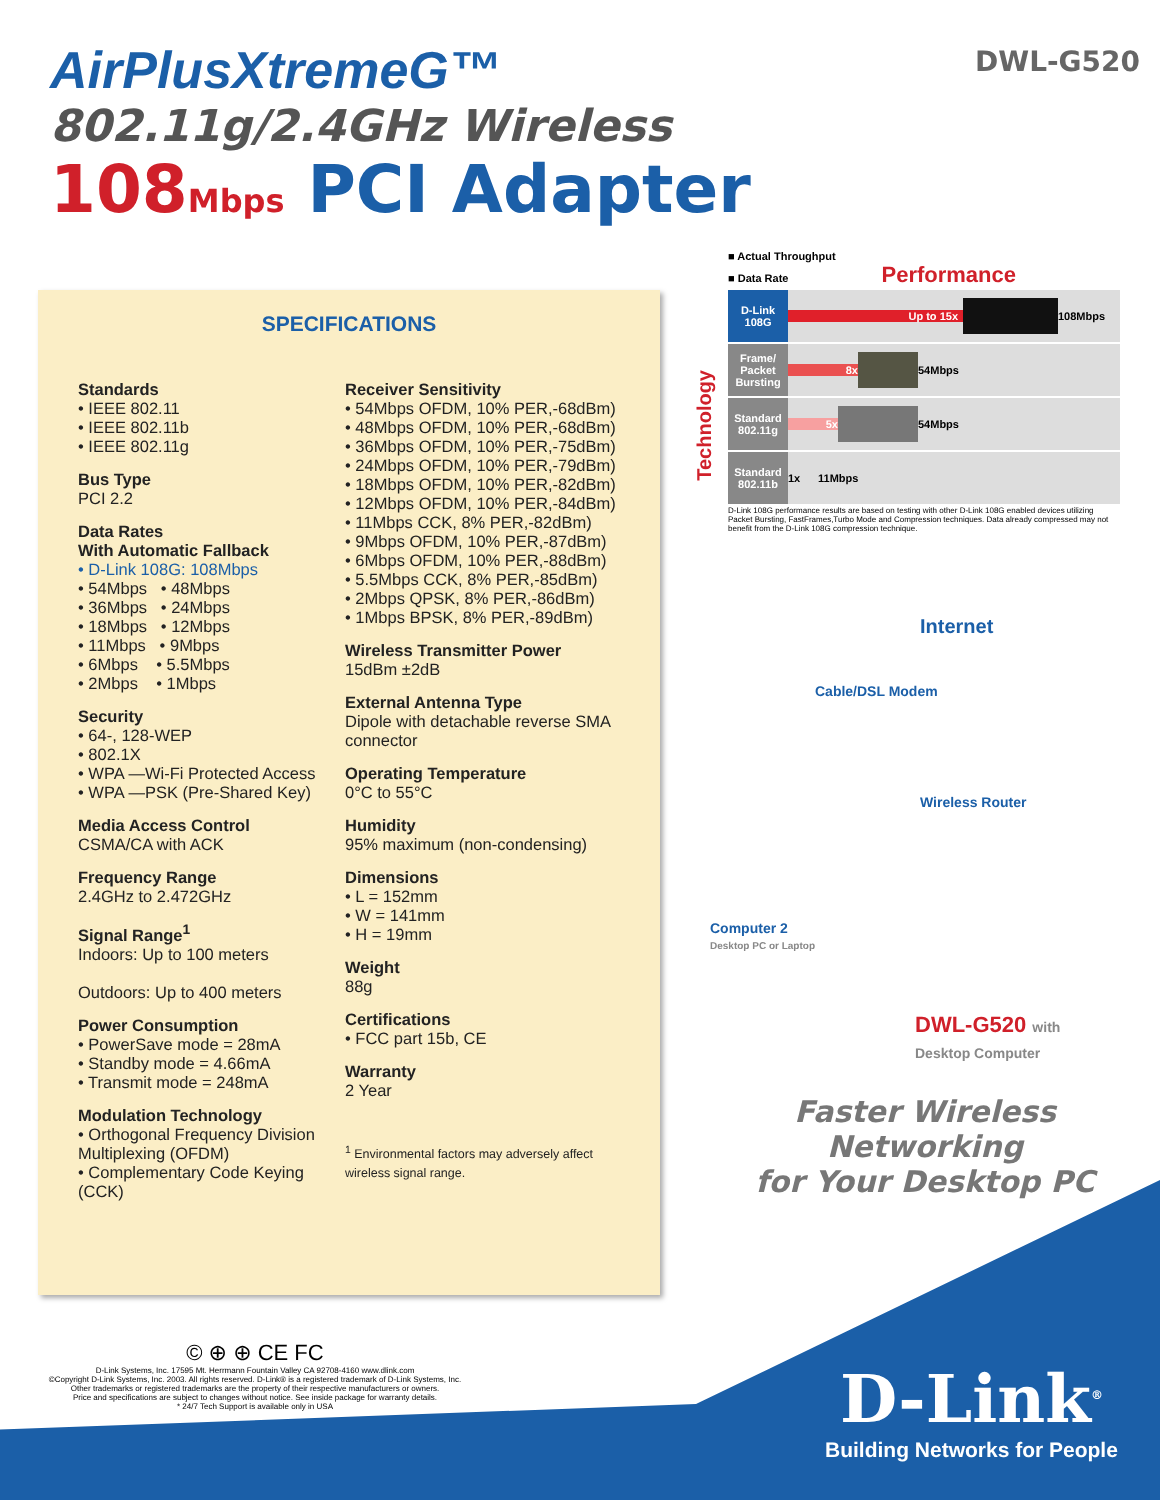AirPlusXtremeG™
802.11g/2.4GHz Wireless
108Mbps PCI Adapter
DWL-G520
SPECIFICATIONS
Standards
• IEEE 802.11
• IEEE 802.11b
• IEEE 802.11g
Bus Type
PCI 2.2
Data Rates
With Automatic Fallback
• D-Link 108G: 108Mbps
• 54Mbps • 48Mbps
• 36Mbps • 24Mbps
• 18Mbps • 12Mbps
• 11Mbps • 9Mbps
• 6Mbps • 5.5Mbps
• 2Mbps • 1Mbps
Security
• 64-, 128-WEP
• 802.1X
• WPA —Wi-Fi Protected Access
• WPA —PSK (Pre-Shared Key)
Media Access Control
CSMA/CA with ACK
Frequency Range
2.4GHz to 2.472GHz
Signal Range<sup>1</sup>
Indoors: Up to 100 meters
Outdoors: Up to 400 meters
Power Consumption
• PowerSave mode = 28mA
• Standby mode = 4.66mA
• Transmit mode = 248mA
Modulation Technology
• Orthogonal Frequency Division Multiplexing (OFDM)
• Complementary Code Keying (CCK)
Receiver Sensitivity
• 54Mbps OFDM, 10% PER,-68dBm)
• 48Mbps OFDM, 10% PER,-68dBm)
• 36Mbps OFDM, 10% PER,-75dBm)
• 24Mbps OFDM, 10% PER,-79dBm)
• 18Mbps OFDM, 10% PER,-82dBm)
• 12Mbps OFDM, 10% PER,-84dBm)
• 11Mbps CCK, 8% PER,-82dBm)
• 9Mbps OFDM, 10% PER,-87dBm)
• 6Mbps OFDM, 10% PER,-88dBm)
• 5.5Mbps CCK, 8% PER,-85dBm)
• 2Mbps QPSK, 8% PER,-86dBm)
• 1Mbps BPSK, 8% PER,-89dBm)
Wireless Transmitter Power
15dBm ±2dB
External Antenna Type
Dipole with detachable reverse SMA connector
Operating Temperature
0°C to 55°C
Humidity
95% maximum (non-condensing)
Dimensions
• L = 152mm
• W = 141mm
• H = 19mm
Weight
88g
Certifications
• FCC part 15b, CE
Warranty
2 Year
<sup>1</sup> Environmental factors may adversely affect wireless signal range.
■ Actual Throughput
■ Data Rate Performance
D-Link 108G
Up to 15x
108Mbps
Frame/ Packet Bursting
8x
54Mbps
Standard 802.11g
5x
54Mbps
Standard 802.11b
1x
11Mbps
D-Link 108G performance results are based on testing with other D-Link 108G enabled devices utilizing Packet Bursting, FastFrames,Turbo Mode and Compression techniques. Data already compressed may not benefit from the D-Link 108G compression technique.
Technology
Internet
Cable/DSL Modem
Wireless Router
Computer 2
Desktop PC or Laptop
DWL-G520 with
Desktop Computer
Faster Wireless Networking
for Your Desktop PC
© ⊕ ⊕ CE FC
D-Link Systems, Inc. 17595 Mt. Herrmann Fountain Valley CA 92708-4160 www.dlink.com
©Copyright D-Link Systems, Inc. 2003. All rights reserved. D-Link® is a registered trademark of D-Link Systems, Inc.
Other trademarks or registered trademarks are the property of their respective manufacturers or owners.
Price and specifications are subject to changes without notice. See inside package for warranty details.
* 24/7 Tech Support is available only in USA
D-Link<sup>®</sup>
Building Networks for People